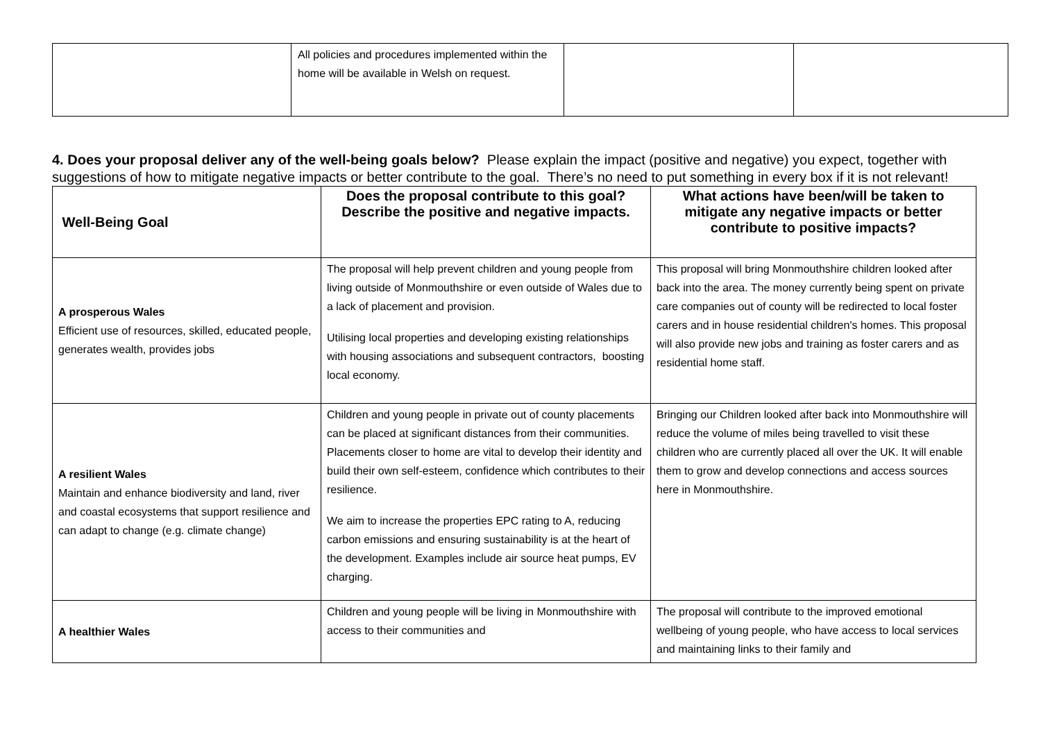| | All policies and procedures implemented within the home will be available in Welsh on request. | | |
4. Does your proposal deliver any of the well-being goals below? Please explain the impact (positive and negative) you expect, together with suggestions of how to mitigate negative impacts or better contribute to the goal. There’s no need to put something in every box if it is not relevant!
| Well-Being Goal | Does the proposal contribute to this goal? Describe the positive and negative impacts. | What actions have been/will be taken to mitigate any negative impacts or better contribute to positive impacts? |
| --- | --- | --- |
| A prosperous Wales Efficient use of resources, skilled, educated people, generates wealth, provides jobs | The proposal will help prevent children and young people from living outside of Monmouthshire or even outside of Wales due to a lack of placement and provision. Utilising local properties and developing existing relationships with housing associations and subsequent contractors, boosting local economy. | This proposal will bring Monmouthshire children looked after back into the area. The money currently being spent on private care companies out of county will be redirected to local foster carers and in house residential children's homes. This proposal will also provide new jobs and training as foster carers and as residential home staff. |
| A resilient Wales Maintain and enhance biodiversity and land, river and coastal ecosystems that support resilience and can adapt to change (e.g. climate change) | Children and young people in private out of county placements can be placed at significant distances from their communities. Placements closer to home are vital to develop their identity and build their own self-esteem, confidence which contributes to their resilience. We aim to increase the properties EPC rating to A, reducing carbon emissions and ensuring sustainability is at the heart of the development. Examples include air source heat pumps, EV charging. | Bringing our Children looked after back into Monmouthshire will reduce the volume of miles being travelled to visit these children who are currently placed all over the UK. It will enable them to grow and develop connections and access sources here in Monmouthshire. |
| A healthier Wales | Children and young people will be living in Monmouthshire with access to their communities and | The proposal will contribute to the improved emotional wellbeing of young people, who have access to local services and maintaining links to their family and |